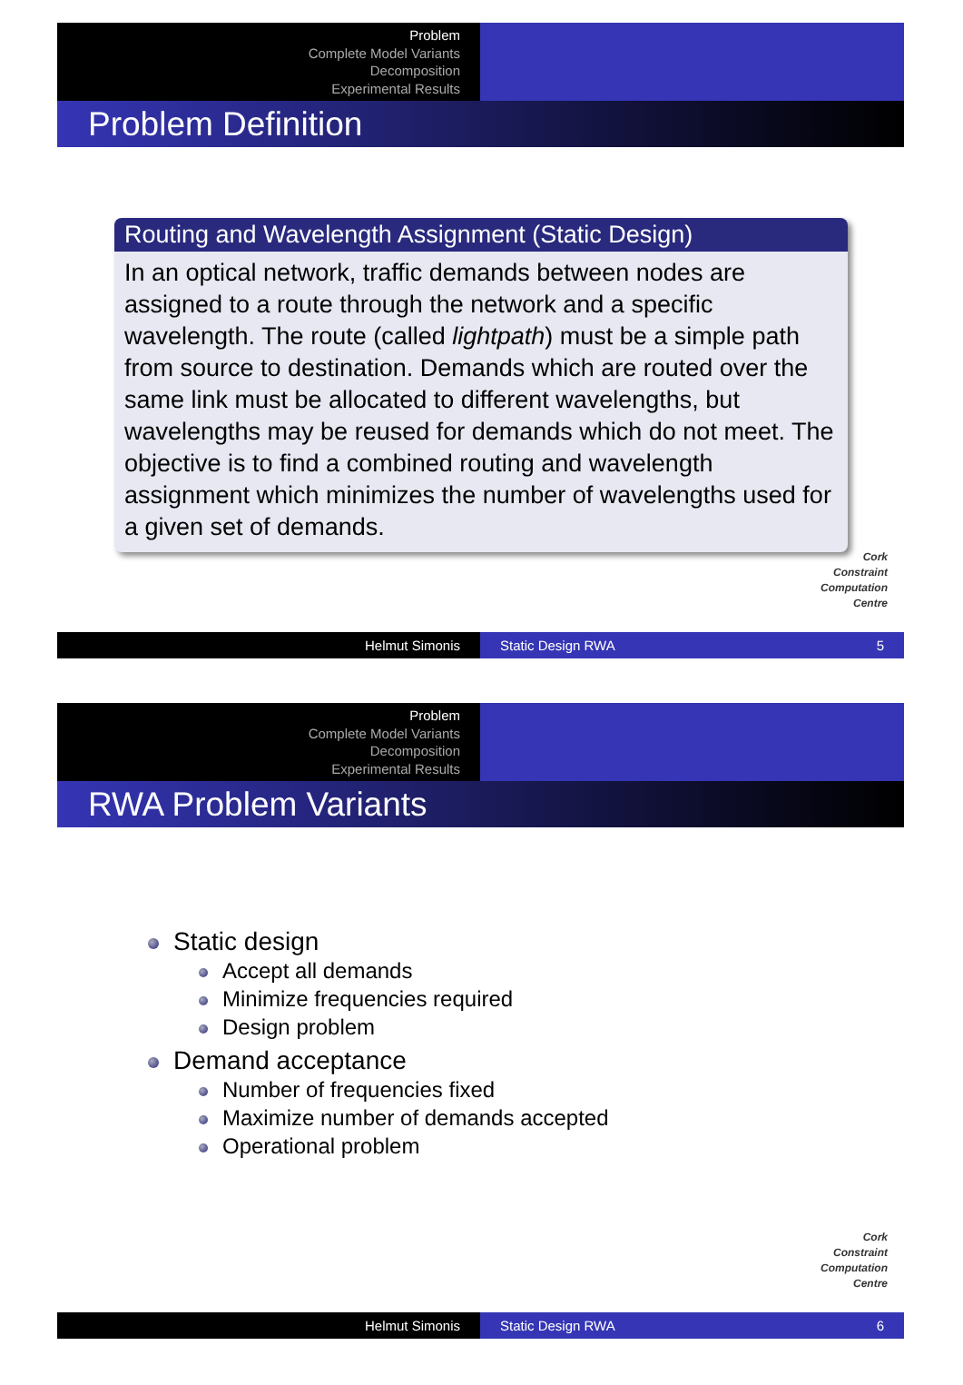Problem
Complete Model Variants
Decomposition
Experimental Results
Problem Definition
Routing and Wavelength Assignment (Static Design)
In an optical network, traffic demands between nodes are assigned to a route through the network and a specific wavelength. The route (called lightpath) must be a simple path from source to destination. Demands which are routed over the same link must be allocated to different wavelengths, but wavelengths may be reused for demands which do not meet. The objective is to find a combined routing and wavelength assignment which minimizes the number of wavelengths used for a given set of demands.
Cork
Constraint
Computation
Centre
Helmut Simonis Static Design RWA 5
Problem
Complete Model Variants
Decomposition
Experimental Results
RWA Problem Variants
Static design
Accept all demands
Minimize frequencies required
Design problem
Demand acceptance
Number of frequencies fixed
Maximize number of demands accepted
Operational problem
Cork
Constraint
Computation
Centre
Helmut Simonis Static Design RWA 6